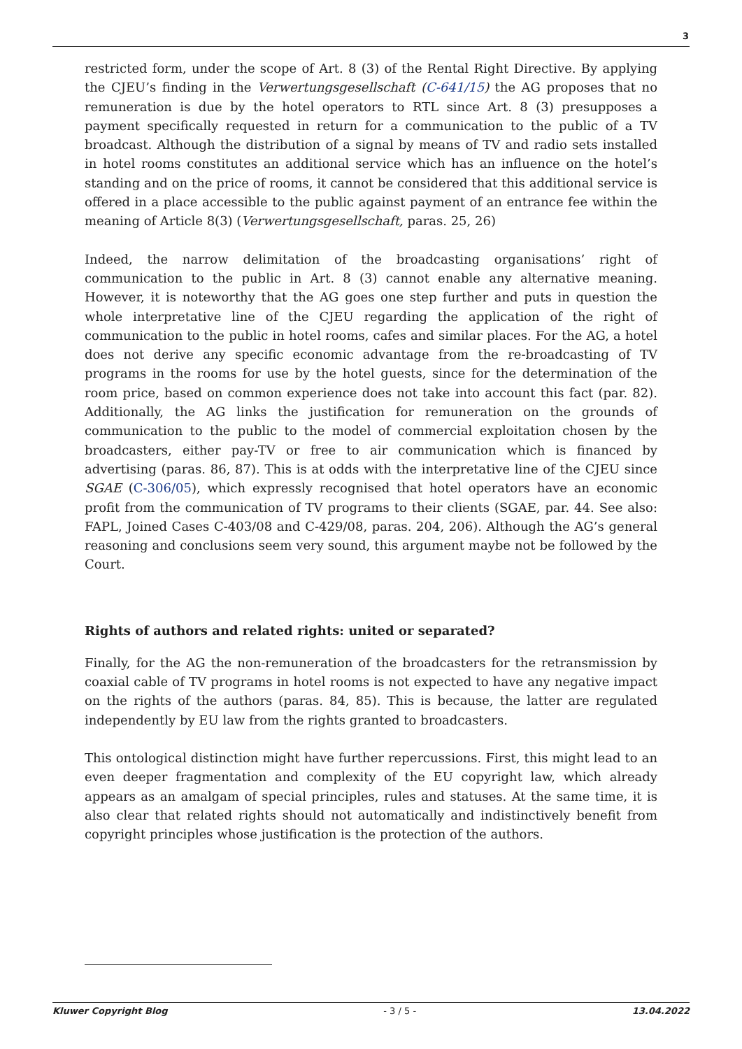3
restricted form, under the scope of Art. 8 (3) of the Rental Right Directive. By applying the CJEU’s finding in the Verwertungsgesellschaft (C-641/15) the AG proposes that no remuneration is due by the hotel operators to RTL since Art. 8 (3) presupposes a payment specifically requested in return for a communication to the public of a TV broadcast. Although the distribution of a signal by means of TV and radio sets installed in hotel rooms constitutes an additional service which has an influence on the hotel’s standing and on the price of rooms, it cannot be considered that this additional service is offered in a place accessible to the public against payment of an entrance fee within the meaning of Article 8(3) (Verwertungsgesellschaft, paras. 25, 26)
Indeed, the narrow delimitation of the broadcasting organisations’ right of communication to the public in Art. 8 (3) cannot enable any alternative meaning. However, it is noteworthy that the AG goes one step further and puts in question the whole interpretative line of the CJEU regarding the application of the right of communication to the public in hotel rooms, cafes and similar places. For the AG, a hotel does not derive any specific economic advantage from the re-broadcasting of TV programs in the rooms for use by the hotel guests, since for the determination of the room price, based on common experience does not take into account this fact (par. 82). Additionally, the AG links the justification for remuneration on the grounds of communication to the public to the model of commercial exploitation chosen by the broadcasters, either pay-TV or free to air communication which is financed by advertising (paras. 86, 87). This is at odds with the interpretative line of the CJEU since SGAE (C-306/05), which expressly recognised that hotel operators have an economic profit from the communication of TV programs to their clients (SGAE, par. 44. See also: FAPL, Joined Cases C-403/08 and C-429/08, paras. 204, 206). Although the AG’s general reasoning and conclusions seem very sound, this argument maybe not be followed by the Court.
Rights of authors and related rights: united or separated?
Finally, for the AG the non-remuneration of the broadcasters for the retransmission by coaxial cable of TV programs in hotel rooms is not expected to have any negative impact on the rights of the authors (paras. 84, 85). This is because, the latter are regulated independently by EU law from the rights granted to broadcasters.
This ontological distinction might have further repercussions. First, this might lead to an even deeper fragmentation and complexity of the EU copyright law, which already appears as an amalgam of special principles, rules and statuses. At the same time, it is also clear that related rights should not automatically and indistinctively benefit from copyright principles whose justification is the protection of the authors.
Kluwer Copyright Blog - 3 / 5 - 13.04.2022